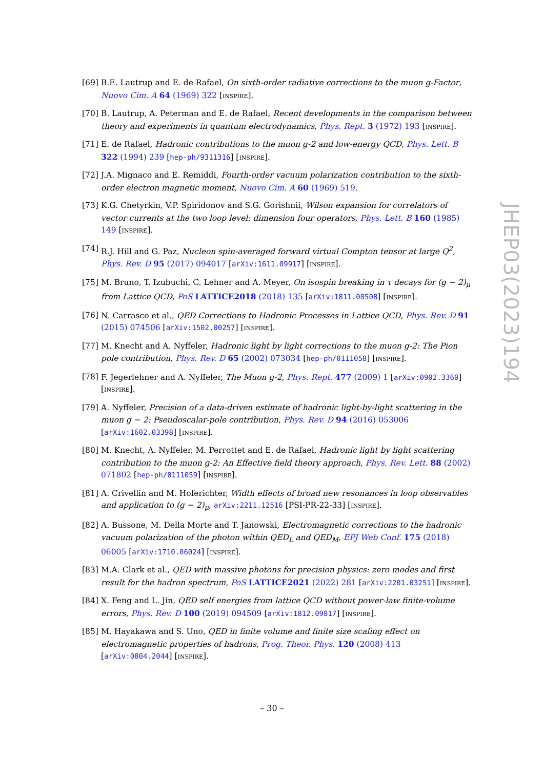[69] B.E. Lautrup and E. de Rafael, On sixth-order radiative corrections to the muon g-Factor, Nuovo Cim. A 64 (1969) 322 [INSPIRE].
[70] B. Lautrup, A. Peterman and E. de Rafael, Recent developments in the comparison between theory and experiments in quantum electrodynamics, Phys. Rept. 3 (1972) 193 [INSPIRE].
[71] E. de Rafael, Hadronic contributions to the muon g-2 and low-energy QCD, Phys. Lett. B 322 (1994) 239 [hep-ph/9311316] [INSPIRE].
[72] J.A. Mignaco and E. Remiddi, Fourth-order vacuum polarization contribution to the sixth-order electron magnetic moment, Nuovo Cim. A 60 (1969) 519.
[73] K.G. Chetyrkin, V.P. Spiridonov and S.G. Gorishnii, Wilson expansion for correlators of vector currents at the two loop level: dimension four operators, Phys. Lett. B 160 (1985) 149 [INSPIRE].
[74] R.J. Hill and G. Paz, Nucleon spin-averaged forward virtual Compton tensor at large Q<sup>2</sup>, Phys. Rev. D 95 (2017) 094017 [arXiv:1611.09917] [INSPIRE].
[75] M. Bruno, T. Izubuchi, C. Lehner and A. Meyer, On isospin breaking in τ decays for (g − 2)<sub>μ</sub> from Lattice QCD, PoS LATTICE2018 (2018) 135 [arXiv:1811.00508] [INSPIRE].
[76] N. Carrasco et al., QED Corrections to Hadronic Processes in Lattice QCD, Phys. Rev. D 91 (2015) 074506 [arXiv:1502.00257] [INSPIRE].
[77] M. Knecht and A. Nyffeler, Hadronic light by light corrections to the muon g-2: The Pion pole contribution, Phys. Rev. D 65 (2002) 073034 [hep-ph/0111058] [INSPIRE].
[78] F. Jegerlehner and A. Nyffeler, The Muon g-2, Phys. Rept. 477 (2009) 1 [arXiv:0902.3360] [INSPIRE].
[79] A. Nyffeler, Precision of a data-driven estimate of hadronic light-by-light scattering in the muon g − 2: Pseudoscalar-pole contribution, Phys. Rev. D 94 (2016) 053006 [arXiv:1602.03398] [INSPIRE].
[80] M. Knecht, A. Nyffeler, M. Perrottet and E. de Rafael, Hadronic light by light scattering contribution to the muon g-2: An Effective field theory approach, Phys. Rev. Lett. 88 (2002) 071802 [hep-ph/0111059] [INSPIRE].
[81] A. Crivellin and M. Hoferichter, Width effects of broad new resonances in loop observables and application to (g − 2)<sub>μ</sub>, arXiv:2211.12516 [PSI-PR-22-33] [INSPIRE].
[82] A. Bussone, M. Della Morte and T. Janowski, Electromagnetic corrections to the hadronic vacuum polarization of the photon within QED<sub>L</sub> and QED<sub>M</sub>, EPJ Web Conf. 175 (2018) 06005 [arXiv:1710.06024] [INSPIRE].
[83] M.A. Clark et al., QED with massive photons for precision physics: zero modes and first result for the hadron spectrum, PoS LATTICE2021 (2022) 281 [arXiv:2201.03251] [INSPIRE].
[84] X. Feng and L. Jin, QED self energies from lattice QCD without power-law finite-volume errors, Phys. Rev. D 100 (2019) 094509 [arXiv:1812.09817] [INSPIRE].
[85] M. Hayakawa and S. Uno, QED in finite volume and finite size scaling effect on electromagnetic properties of hadrons, Prog. Theor. Phys. 120 (2008) 413 [arXiv:0804.2044] [INSPIRE].
JHEP03(2023)194
– 30 –